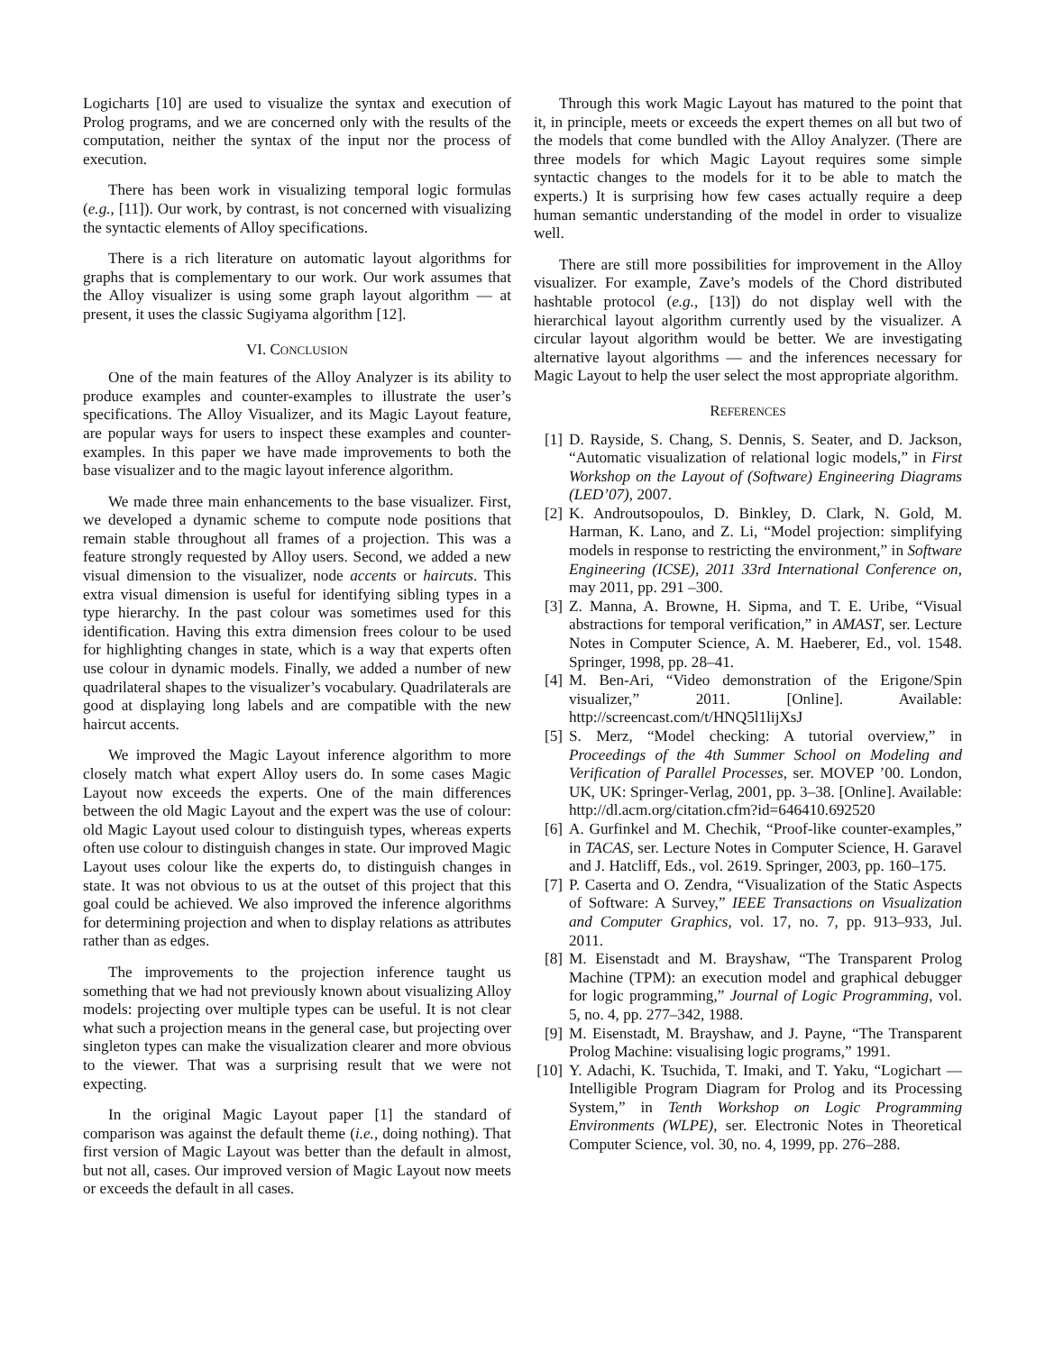Logicharts [10] are used to visualize the syntax and execution of Prolog programs, and we are concerned only with the results of the computation, neither the syntax of the input nor the process of execution.
There has been work in visualizing temporal logic formulas (e.g., [11]). Our work, by contrast, is not concerned with visualizing the syntactic elements of Alloy specifications.
There is a rich literature on automatic layout algorithms for graphs that is complementary to our work. Our work assumes that the Alloy visualizer is using some graph layout algorithm — at present, it uses the classic Sugiyama algorithm [12].
VI. CONCLUSION
One of the main features of the Alloy Analyzer is its ability to produce examples and counter-examples to illustrate the user’s specifications. The Alloy Visualizer, and its Magic Layout feature, are popular ways for users to inspect these examples and counter-examples. In this paper we have made improvements to both the base visualizer and to the magic layout inference algorithm.
We made three main enhancements to the base visualizer. First, we developed a dynamic scheme to compute node positions that remain stable throughout all frames of a projection. This was a feature strongly requested by Alloy users. Second, we added a new visual dimension to the visualizer, node accents or haircuts. This extra visual dimension is useful for identifying sibling types in a type hierarchy. In the past colour was sometimes used for this identification. Having this extra dimension frees colour to be used for highlighting changes in state, which is a way that experts often use colour in dynamic models. Finally, we added a number of new quadrilateral shapes to the visualizer’s vocabulary. Quadrilaterals are good at displaying long labels and are compatible with the new haircut accents.
We improved the Magic Layout inference algorithm to more closely match what expert Alloy users do. In some cases Magic Layout now exceeds the experts. One of the main differences between the old Magic Layout and the expert was the use of colour: old Magic Layout used colour to distinguish types, whereas experts often use colour to distinguish changes in state. Our improved Magic Layout uses colour like the experts do, to distinguish changes in state. It was not obvious to us at the outset of this project that this goal could be achieved. We also improved the inference algorithms for determining projection and when to display relations as attributes rather than as edges.
The improvements to the projection inference taught us something that we had not previously known about visualizing Alloy models: projecting over multiple types can be useful. It is not clear what such a projection means in the general case, but projecting over singleton types can make the visualization clearer and more obvious to the viewer. That was a surprising result that we were not expecting.
In the original Magic Layout paper [1] the standard of comparison was against the default theme (i.e., doing nothing). That first version of Magic Layout was better than the default in almost, but not all, cases. Our improved version of Magic Layout now meets or exceeds the default in all cases.
Through this work Magic Layout has matured to the point that it, in principle, meets or exceeds the expert themes on all but two of the models that come bundled with the Alloy Analyzer. (There are three models for which Magic Layout requires some simple syntactic changes to the models for it to be able to match the experts.) It is surprising how few cases actually require a deep human semantic understanding of the model in order to visualize well.
There are still more possibilities for improvement in the Alloy visualizer. For example, Zave’s models of the Chord distributed hashtable protocol (e.g., [13]) do not display well with the hierarchical layout algorithm currently used by the visualizer. A circular layout algorithm would be better. We are investigating alternative layout algorithms — and the inferences necessary for Magic Layout to help the user select the most appropriate algorithm.
REFERENCES
[1] D. Rayside, S. Chang, S. Dennis, S. Seater, and D. Jackson, “Automatic visualization of relational logic models,” in First Workshop on the Layout of (Software) Engineering Diagrams (LED’07), 2007.
[2] K. Androutsopoulos, D. Binkley, D. Clark, N. Gold, M. Harman, K. Lano, and Z. Li, “Model projection: simplifying models in response to restricting the environment,” in Software Engineering (ICSE), 2011 33rd International Conference on, may 2011, pp. 291 –300.
[3] Z. Manna, A. Browne, H. Sipma, and T. E. Uribe, “Visual abstractions for temporal verification,” in AMAST, ser. Lecture Notes in Computer Science, A. M. Haeberer, Ed., vol. 1548. Springer, 1998, pp. 28–41.
[4] M. Ben-Ari, “Video demonstration of the Erigone/Spin visualizer,” 2011. [Online]. Available: http://screencast.com/t/HNQ5l1lijXsJ
[5] S. Merz, “Model checking: A tutorial overview,” in Proceedings of the 4th Summer School on Modeling and Verification of Parallel Processes, ser. MOVEP ’00. London, UK, UK: Springer-Verlag, 2001, pp. 3–38. [Online]. Available: http://dl.acm.org/citation.cfm?id=646410.692520
[6] A. Gurfinkel and M. Chechik, “Proof-like counter-examples,” in TACAS, ser. Lecture Notes in Computer Science, H. Garavel and J. Hatcliff, Eds., vol. 2619. Springer, 2003, pp. 160–175.
[7] P. Caserta and O. Zendra, “Visualization of the Static Aspects of Software: A Survey,” IEEE Transactions on Visualization and Computer Graphics, vol. 17, no. 7, pp. 913–933, Jul. 2011.
[8] M. Eisenstadt and M. Brayshaw, “The Transparent Prolog Machine (TPM): an execution model and graphical debugger for logic programming,” Journal of Logic Programming, vol. 5, no. 4, pp. 277–342, 1988.
[9] M. Eisenstadt, M. Brayshaw, and J. Payne, “The Transparent Prolog Machine: visualising logic programs,” 1991.
[10] Y. Adachi, K. Tsuchida, T. Imaki, and T. Yaku, “Logichart — Intelligible Program Diagram for Prolog and its Processing System,” in Tenth Workshop on Logic Programming Environments (WLPE), ser. Electronic Notes in Theoretical Computer Science, vol. 30, no. 4, 1999, pp. 276–288.